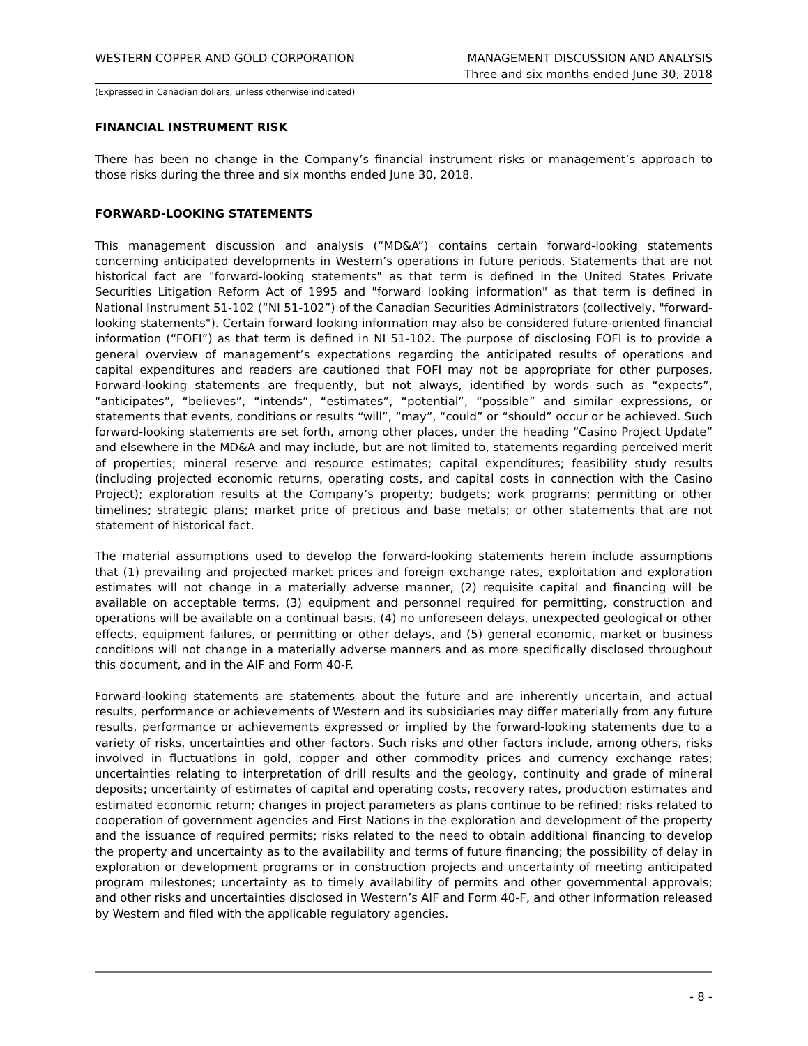WESTERN COPPER AND GOLD CORPORATION
MANAGEMENT DISCUSSION AND ANALYSIS
Three and six months ended June 30, 2018
(Expressed in Canadian dollars, unless otherwise indicated)
FINANCIAL INSTRUMENT RISK
There has been no change in the Company’s financial instrument risks or management’s approach to those risks during the three and six months ended June 30, 2018.
FORWARD-LOOKING STATEMENTS
This management discussion and analysis (“MD&A”) contains certain forward-looking statements concerning anticipated developments in Western’s operations in future periods. Statements that are not historical fact are "forward-looking statements" as that term is defined in the United States Private Securities Litigation Reform Act of 1995 and "forward looking information" as that term is defined in National Instrument 51-102 (“NI 51-102”) of the Canadian Securities Administrators (collectively, "forward-looking statements"). Certain forward looking information may also be considered future-oriented financial information (“FOFI”) as that term is defined in NI 51-102. The purpose of disclosing FOFI is to provide a general overview of management’s expectations regarding the anticipated results of operations and capital expenditures and readers are cautioned that FOFI may not be appropriate for other purposes. Forward-looking statements are frequently, but not always, identified by words such as “expects”, “anticipates”, “believes”, “intends”, “estimates”, “potential”, “possible” and similar expressions, or statements that events, conditions or results “will”, “may”, “could” or “should” occur or be achieved. Such forward-looking statements are set forth, among other places, under the heading “Casino Project Update” and elsewhere in the MD&A and may include, but are not limited to, statements regarding perceived merit of properties; mineral reserve and resource estimates; capital expenditures; feasibility study results (including projected economic returns, operating costs, and capital costs in connection with the Casino Project); exploration results at the Company’s property; budgets; work programs; permitting or other timelines; strategic plans; market price of precious and base metals; or other statements that are not statement of historical fact.
The material assumptions used to develop the forward-looking statements herein include assumptions that (1) prevailing and projected market prices and foreign exchange rates, exploitation and exploration estimates will not change in a materially adverse manner, (2) requisite capital and financing will be available on acceptable terms, (3) equipment and personnel required for permitting, construction and operations will be available on a continual basis, (4) no unforeseen delays, unexpected geological or other effects, equipment failures, or permitting or other delays, and (5) general economic, market or business conditions will not change in a materially adverse manners and as more specifically disclosed throughout this document, and in the AIF and Form 40-F.
Forward-looking statements are statements about the future and are inherently uncertain, and actual results, performance or achievements of Western and its subsidiaries may differ materially from any future results, performance or achievements expressed or implied by the forward-looking statements due to a variety of risks, uncertainties and other factors. Such risks and other factors include, among others, risks involved in fluctuations in gold, copper and other commodity prices and currency exchange rates; uncertainties relating to interpretation of drill results and the geology, continuity and grade of mineral deposits; uncertainty of estimates of capital and operating costs, recovery rates, production estimates and estimated economic return; changes in project parameters as plans continue to be refined; risks related to cooperation of government agencies and First Nations in the exploration and development of the property and the issuance of required permits; risks related to the need to obtain additional financing to develop the property and uncertainty as to the availability and terms of future financing; the possibility of delay in exploration or development programs or in construction projects and uncertainty of meeting anticipated program milestones; uncertainty as to timely availability of permits and other governmental approvals; and other risks and uncertainties disclosed in Western’s AIF and Form 40-F, and other information released by Western and filed with the applicable regulatory agencies.
- 8 -